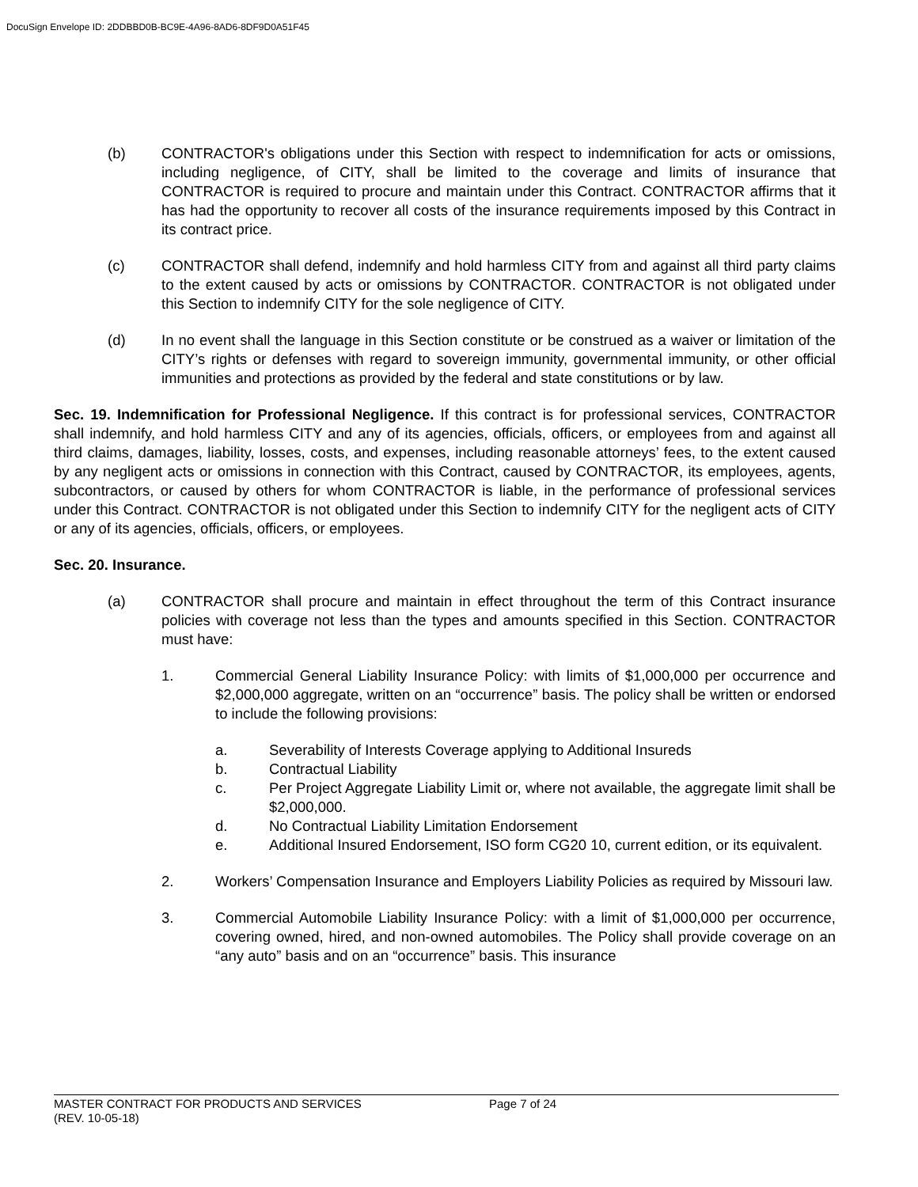DocuSign Envelope ID: 2DDBBD0B-BC9E-4A96-8AD6-8DF9D0A51F45
(b) CONTRACTOR's obligations under this Section with respect to indemnification for acts or omissions, including negligence, of CITY, shall be limited to the coverage and limits of insurance that CONTRACTOR is required to procure and maintain under this Contract. CONTRACTOR affirms that it has had the opportunity to recover all costs of the insurance requirements imposed by this Contract in its contract price.
(c) CONTRACTOR shall defend, indemnify and hold harmless CITY from and against all third party claims to the extent caused by acts or omissions by CONTRACTOR. CONTRACTOR is not obligated under this Section to indemnify CITY for the sole negligence of CITY.
(d) In no event shall the language in this Section constitute or be construed as a waiver or limitation of the CITY’s rights or defenses with regard to sovereign immunity, governmental immunity, or other official immunities and protections as provided by the federal and state constitutions or by law.
Sec. 19. Indemnification for Professional Negligence. If this contract is for professional services, CONTRACTOR shall indemnify, and hold harmless CITY and any of its agencies, officials, officers, or employees from and against all third claims, damages, liability, losses, costs, and expenses, including reasonable attorneys’ fees, to the extent caused by any negligent acts or omissions in connection with this Contract, caused by CONTRACTOR, its employees, agents, subcontractors, or caused by others for whom CONTRACTOR is liable, in the performance of professional services under this Contract. CONTRACTOR is not obligated under this Section to indemnify CITY for the negligent acts of CITY or any of its agencies, officials, officers, or employees.
Sec. 20. Insurance.
(a) CONTRACTOR shall procure and maintain in effect throughout the term of this Contract insurance policies with coverage not less than the types and amounts specified in this Section. CONTRACTOR must have:
1. Commercial General Liability Insurance Policy: with limits of $1,000,000 per occurrence and $2,000,000 aggregate, written on an “occurrence” basis. The policy shall be written or endorsed to include the following provisions:
a. Severability of Interests Coverage applying to Additional Insureds
b. Contractual Liability
c. Per Project Aggregate Liability Limit or, where not available, the aggregate limit shall be $2,000,000.
d. No Contractual Liability Limitation Endorsement
e. Additional Insured Endorsement, ISO form CG20 10, current edition, or its equivalent.
2. Workers’ Compensation Insurance and Employers Liability Policies as required by Missouri law.
3. Commercial Automobile Liability Insurance Policy: with a limit of $1,000,000 per occurrence, covering owned, hired, and non-owned automobiles. The Policy shall provide coverage on an “any auto” basis and on an “occurrence” basis. This insurance
MASTER CONTRACT FOR PRODUCTS AND SERVICES
(REV. 10-05-18) Page 7 of 24